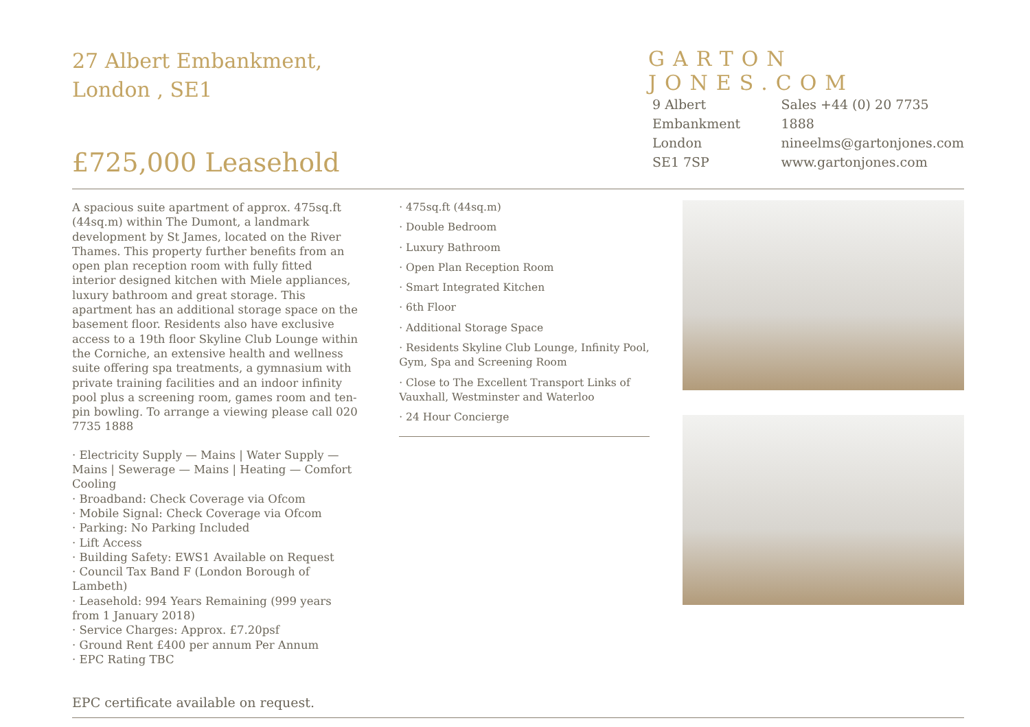27 Albert Embankment, London , SE1
GARTON JONES.COM
9 Albert
Embankment
London
SE1 7SP
Sales +44 (0) 20 7735 1888
nineelms@gartonjones.com
www.gartonjones.com
£725,000 Leasehold
A spacious suite apartment of approx. 475sq.ft (44sq.m) within The Dumont, a landmark development by St James, located on the River Thames. This property further benefits from an open plan reception room with fully fitted interior designed kitchen with Miele appliances, luxury bathroom and great storage. This apartment has an additional storage space on the basement floor. Residents also have exclusive access to a 19th floor Skyline Club Lounge within the Corniche, an extensive health and wellness suite offering spa treatments, a gymnasium with private training facilities and an indoor infinity pool plus a screening room, games room and ten-pin bowling. To arrange a viewing please call 020 7735 1888
· Electricity Supply — Mains | Water Supply — Mains | Sewerage — Mains | Heating — Comfort Cooling
· Broadband: Check Coverage via Ofcom
· Mobile Signal: Check Coverage via Ofcom
· Parking: No Parking Included
· Lift Access
· Building Safety: EWS1 Available on Request
· Council Tax Band F (London Borough of Lambeth)
· Leasehold: 994 Years Remaining (999 years from 1 January 2018)
· Service Charges: Approx. £7.20psf
· Ground Rent £400 per annum Per Annum
· EPC Rating TBC
EPC certificate available on request.
· 475sq.ft (44sq.m)
· Double Bedroom
· Luxury Bathroom
· Open Plan Reception Room
· Smart Integrated Kitchen
· 6th Floor
· Additional Storage Space
· Residents Skyline Club Lounge, Infinity Pool, Gym, Spa and Screening Room
· Close to The Excellent Transport Links of Vauxhall, Westminster and Waterloo
· 24 Hour Concierge